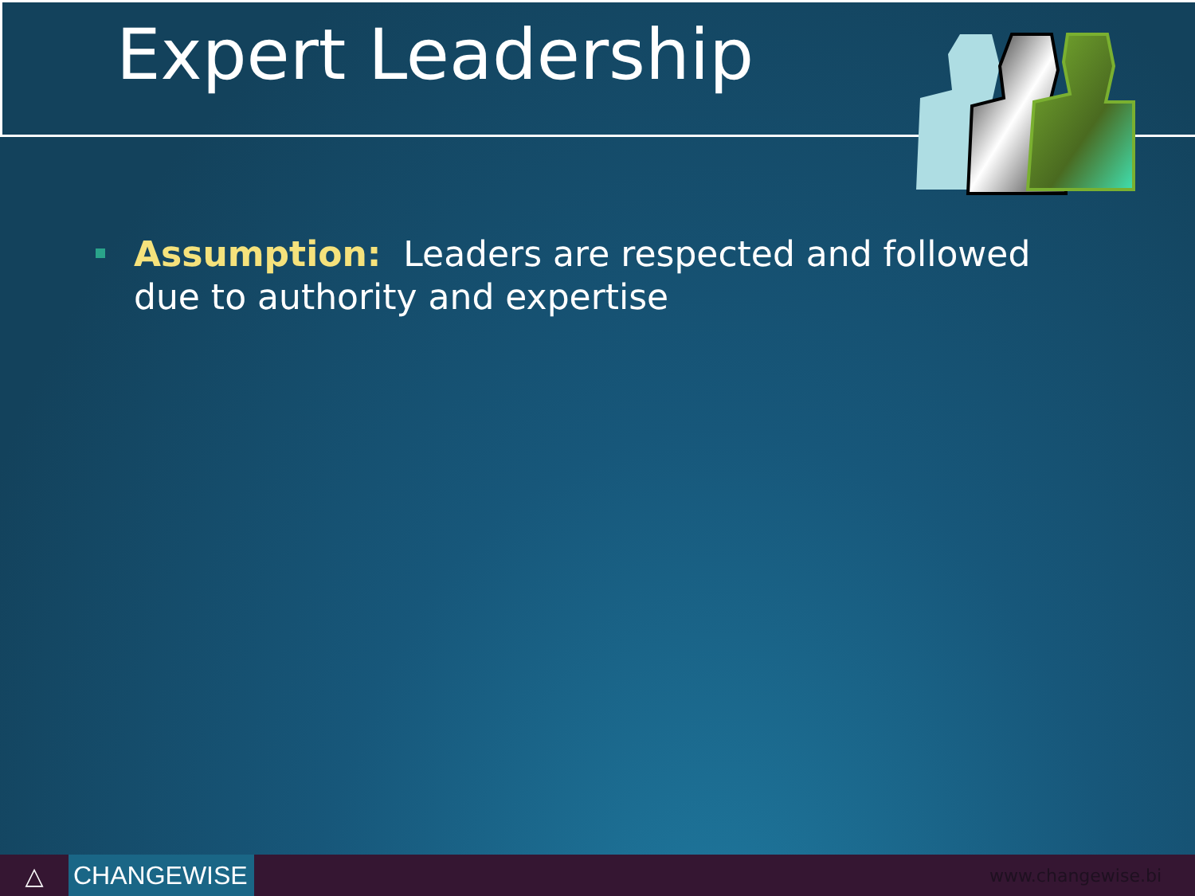Expert Leadership
Assumption: Leaders are respected and followed due to authority and expertise
△
CHANGEWISE
www.changewise.bi